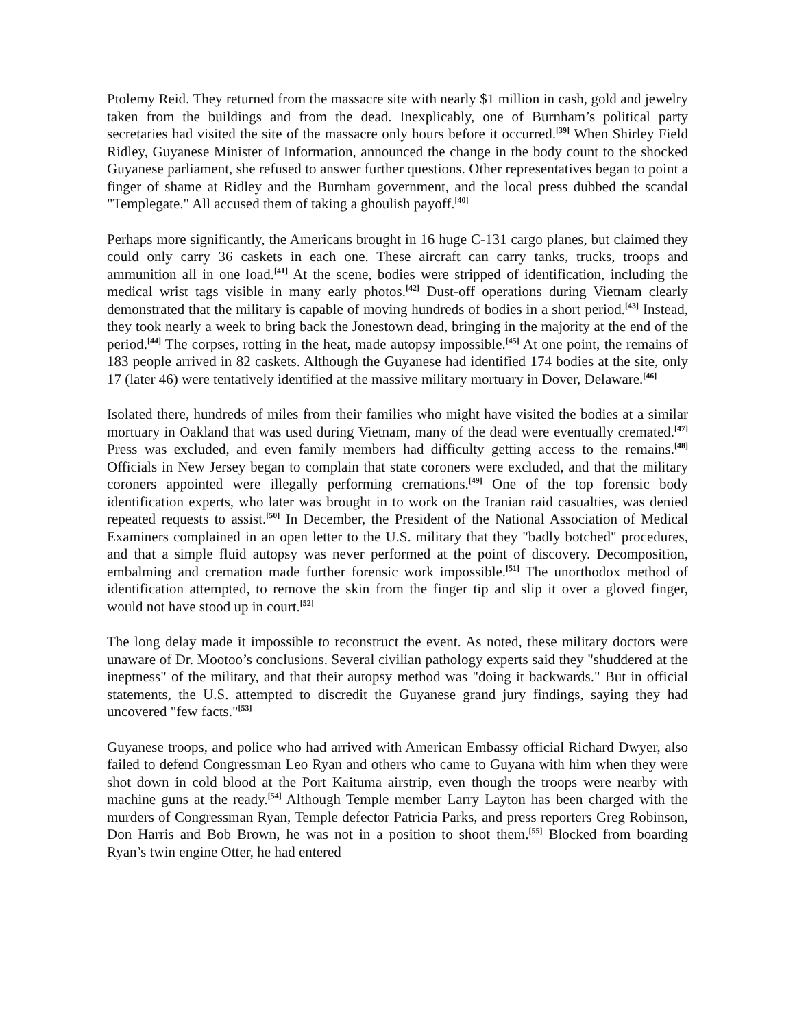Ptolemy Reid. They returned from the massacre site with nearly $1 million in cash, gold and jewelry taken from the buildings and from the dead. Inexplicably, one of Burnham’s political party secretaries had visited the site of the massacre only hours before it occurred.<sup>[39]</sup> When Shirley Field Ridley, Guyanese Minister of Information, announced the change in the body count to the shocked Guyanese parliament, she refused to answer further questions. Other representatives began to point a finger of shame at Ridley and the Burnham government, and the local press dubbed the scandal "Templegate." All accused them of taking a ghoulish payoff.<sup>[40]</sup>
Perhaps more significantly, the Americans brought in 16 huge C-131 cargo planes, but claimed they could only carry 36 caskets in each one. These aircraft can carry tanks, trucks, troops and ammunition all in one load.<sup>[41]</sup> At the scene, bodies were stripped of identification, including the medical wrist tags visible in many early photos.<sup>[42]</sup> Dust-off operations during Vietnam clearly demonstrated that the military is capable of moving hundreds of bodies in a short period.<sup>[43]</sup> Instead, they took nearly a week to bring back the Jonestown dead, bringing in the majority at the end of the period.<sup>[44]</sup> The corpses, rotting in the heat, made autopsy impossible.<sup>[45]</sup> At one point, the remains of 183 people arrived in 82 caskets. Although the Guyanese had identified 174 bodies at the site, only 17 (later 46) were tentatively identified at the massive military mortuary in Dover, Delaware.<sup>[46]</sup>
Isolated there, hundreds of miles from their families who might have visited the bodies at a similar mortuary in Oakland that was used during Vietnam, many of the dead were eventually cremated.<sup>[47]</sup> Press was excluded, and even family members had difficulty getting access to the remains.<sup>[48]</sup> Officials in New Jersey began to complain that state coroners were excluded, and that the military coroners appointed were illegally performing cremations.<sup>[49]</sup> One of the top forensic body identification experts, who later was brought in to work on the Iranian raid casualties, was denied repeated requests to assist.<sup>[50]</sup> In December, the President of the National Association of Medical Examiners complained in an open letter to the U.S. military that they "badly botched" procedures, and that a simple fluid autopsy was never performed at the point of discovery. Decomposition, embalming and cremation made further forensic work impossible.<sup>[51]</sup> The unorthodox method of identification attempted, to remove the skin from the finger tip and slip it over a gloved finger, would not have stood up in court.<sup>[52]</sup>
The long delay made it impossible to reconstruct the event. As noted, these military doctors were unaware of Dr. Mootoo’s conclusions. Several civilian pathology experts said they "shuddered at the ineptness" of the military, and that their autopsy method was "doing it backwards." But in official statements, the U.S. attempted to discredit the Guyanese grand jury findings, saying they had uncovered "few facts."<sup>[53]</sup>
Guyanese troops, and police who had arrived with American Embassy official Richard Dwyer, also failed to defend Congressman Leo Ryan and others who came to Guyana with him when they were shot down in cold blood at the Port Kaituma airstrip, even though the troops were nearby with machine guns at the ready.<sup>[54]</sup> Although Temple member Larry Layton has been charged with the murders of Congressman Ryan, Temple defector Patricia Parks, and press reporters Greg Robinson, Don Harris and Bob Brown, he was not in a position to shoot them.<sup>[55]</sup> Blocked from boarding Ryan’s twin engine Otter, he had entered